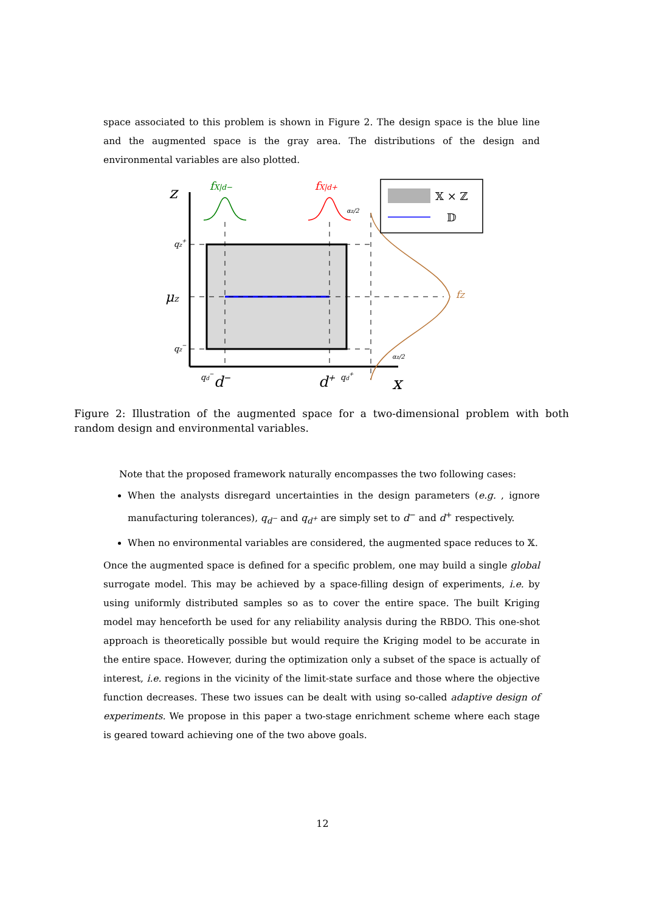space associated to this problem is shown in Figure 2. The design space is the blue line and the augmented space is the gray area. The distributions of the design and environmental variables are also plotted.
𝕏 × ℤ
𝔻
z
μz
qz+
qz−
qd−
d−
d+
qd+
x
fX|d−
fX|d+
αz/2
αz/2
fZ
Figure 2: Illustration of the augmented space for a two-dimensional problem with both random design and environmental variables.
Note that the proposed framework naturally encompasses the two following cases:
When the analysts disregard uncertainties in the design parameters (e.g. , ignore manufacturing tolerances), q<sub>d<sup>−</sup></sub> and q<sub>d<sup>+</sup></sub> are simply set to d<sup>−</sup> and d<sup>+</sup> respectively.
When no environmental variables are considered, the augmented space reduces to 𝕏.
Once the augmented space is defined for a specific problem, one may build a single global surrogate model. This may be achieved by a space-filling design of experiments, i.e. by using uniformly distributed samples so as to cover the entire space. The built Kriging model may henceforth be used for any reliability analysis during the RBDO. This one-shot approach is theoretically possible but would require the Kriging model to be accurate in the entire space. However, during the optimization only a subset of the space is actually of interest, i.e. regions in the vicinity of the limit-state surface and those where the objective function decreases. These two issues can be dealt with using so-called adaptive design of experiments. We propose in this paper a two-stage enrichment scheme where each stage is geared toward achieving one of the two above goals.
12